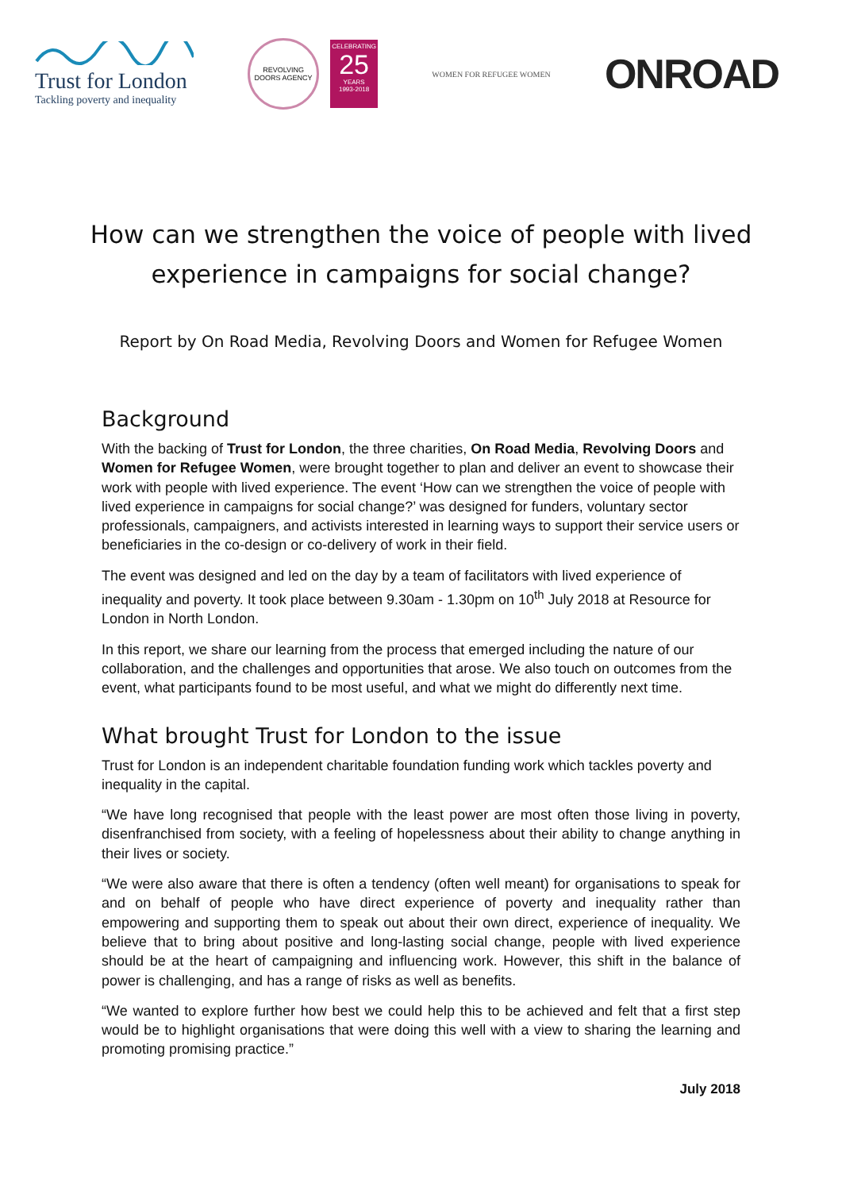Trust for London
Tackling poverty and inequality
REVOLVING DOORS AGENCY
CELEBRATING
25
YEARS
1993-2018
WOMEN FOR REFUGEE WOMEN
ONROAD
How can we strengthen the voice of people with lived experience in campaigns for social change?
Report by On Road Media, Revolving Doors and Women for Refugee Women
Background
With the backing of Trust for London, the three charities, On Road Media, Revolving Doors and Women for Refugee Women, were brought together to plan and deliver an event to showcase their work with people with lived experience. The event ‘How can we strengthen the voice of people with lived experience in campaigns for social change?’ was designed for funders, voluntary sector professionals, campaigners, and activists interested in learning ways to support their service users or beneficiaries in the co-design or co-delivery of work in their field.
The event was designed and led on the day by a team of facilitators with lived experience of inequality and poverty. It took place between 9.30am - 1.30pm on 10<sup>th</sup> July 2018 at Resource for London in North London.
In this report, we share our learning from the process that emerged including the nature of our collaboration, and the challenges and opportunities that arose. We also touch on outcomes from the event, what participants found to be most useful, and what we might do differently next time.
What brought Trust for London to the issue
Trust for London is an independent charitable foundation funding work which tackles poverty and inequality in the capital.
“We have long recognised that people with the least power are most often those living in poverty, disenfranchised from society, with a feeling of hopelessness about their ability to change anything in their lives or society.
“We were also aware that there is often a tendency (often well meant) for organisations to speak for and on behalf of people who have direct experience of poverty and inequality rather than empowering and supporting them to speak out about their own direct, experience of inequality. We believe that to bring about positive and long-lasting social change, people with lived experience should be at the heart of campaigning and influencing work. However, this shift in the balance of power is challenging, and has a range of risks as well as benefits.
“We wanted to explore further how best we could help this to be achieved and felt that a first step would be to highlight organisations that were doing this well with a view to sharing the learning and promoting promising practice.”
July 2018